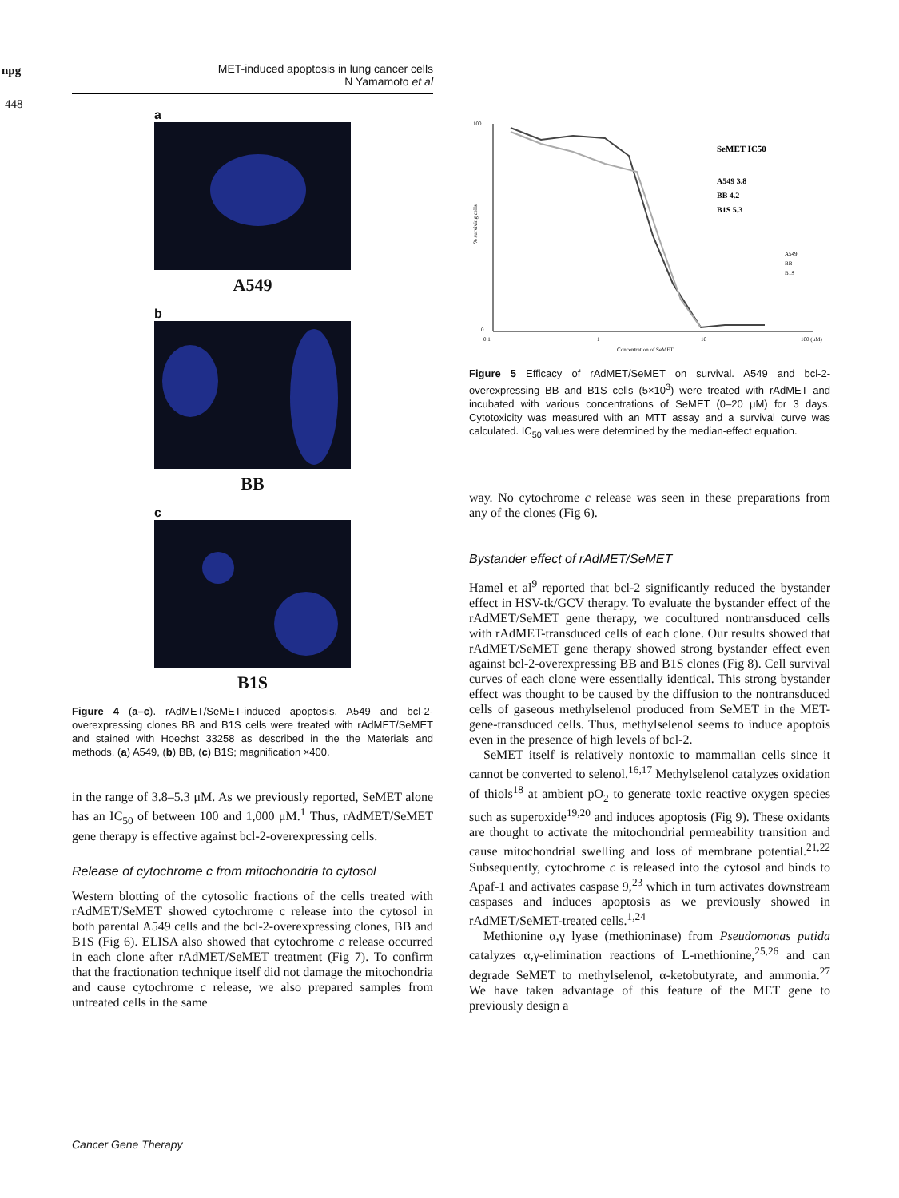npg
448
MET-induced apoptosis in lung cancer cells
N Yamamoto et al
a
A549
b
BB
c
B1S
Figure 4 (a–c). rAdMET/SeMET-induced apoptosis. A549 and bcl-2-overexpressing clones BB and B1S cells were treated with rAdMET/SeMET and stained with Hoechst 33258 as described in the the Materials and methods. (a) A549, (b) BB, (c) B1S; magnification ×400.
in the range of 3.8–5.3 μM. As we previously reported, SeMET alone has an IC<sub>50</sub> of between 100 and 1,000 μM.<sup>1</sup> Thus, rAdMET/SeMET gene therapy is effective against bcl-2-overexpressing cells.
Release of cytochrome c from mitochondria to cytosol
Western blotting of the cytosolic fractions of the cells treated with rAdMET/SeMET showed cytochrome c release into the cytosol in both parental A549 cells and the bcl-2-overexpressing clones, BB and B1S (Fig 6). ELISA also showed that cytochrome c release occurred in each clone after rAdMET/SeMET treatment (Fig 7). To confirm that the fractionation technique itself did not damage the mitochondria and cause cytochrome c release, we also prepared samples from untreated cells in the same
100
0
0.1
1
10
100 (μM)
Concentration of SeMET
% surviving cells
SeMET IC50
A549 3.8
BB 4.2
B1S 5.3
A549
BB
B1S
Figure 5 Efficacy of rAdMET/SeMET on survival. A549 and bcl-2-overexpressing BB and B1S cells (5×10<sup>3</sup>) were treated with rAdMET and incubated with various concentrations of SeMET (0–20 μM) for 3 days. Cytotoxicity was measured with an MTT assay and a survival curve was calculated. IC<sub>50</sub> values were determined by the median-effect equation.
way. No cytochrome c release was seen in these preparations from any of the clones (Fig 6).
Bystander effect of rAdMET/SeMET
Hamel et al<sup>9</sup> reported that bcl-2 significantly reduced the bystander effect in HSV-tk/GCV therapy. To evaluate the bystander effect of the rAdMET/SeMET gene therapy, we cocultured nontransduced cells with rAdMET-transduced cells of each clone. Our results showed that rAdMET/SeMET gene therapy showed strong bystander effect even against bcl-2-overexpressing BB and B1S clones (Fig 8). Cell survival curves of each clone were essentially identical. This strong bystander effect was thought to be caused by the diffusion to the nontransduced cells of gaseous methylselenol produced from SeMET in the MET-gene-transduced cells. Thus, methylselenol seems to induce apoptois even in the presence of high levels of bcl-2.
SeMET itself is relatively nontoxic to mammalian cells since it cannot be converted to selenol.<sup>16,17</sup> Methylselenol catalyzes oxidation of thiols<sup>18</sup> at ambient pO<sub>2</sub> to generate toxic reactive oxygen species such as superoxide<sup>19,20</sup> and induces apoptosis (Fig 9). These oxidants are thought to activate the mitochondrial permeability transition and cause mitochondrial swelling and loss of membrane potential.<sup>21,22</sup> Subsequently, cytochrome c is released into the cytosol and binds to Apaf-1 and activates caspase 9,<sup>23</sup> which in turn activates downstream caspases and induces apoptosis as we previously showed in rAdMET/SeMET-treated cells.<sup>1,24</sup>
Methionine α,γ lyase (methioninase) from Pseudomonas putida catalyzes α,γ-elimination reactions of L-methionine,<sup>25,26</sup> and can degrade SeMET to methylselenol, α-ketobutyrate, and ammonia.<sup>27</sup> We have taken advantage of this feature of the MET gene to previously design a
Cancer Gene Therapy